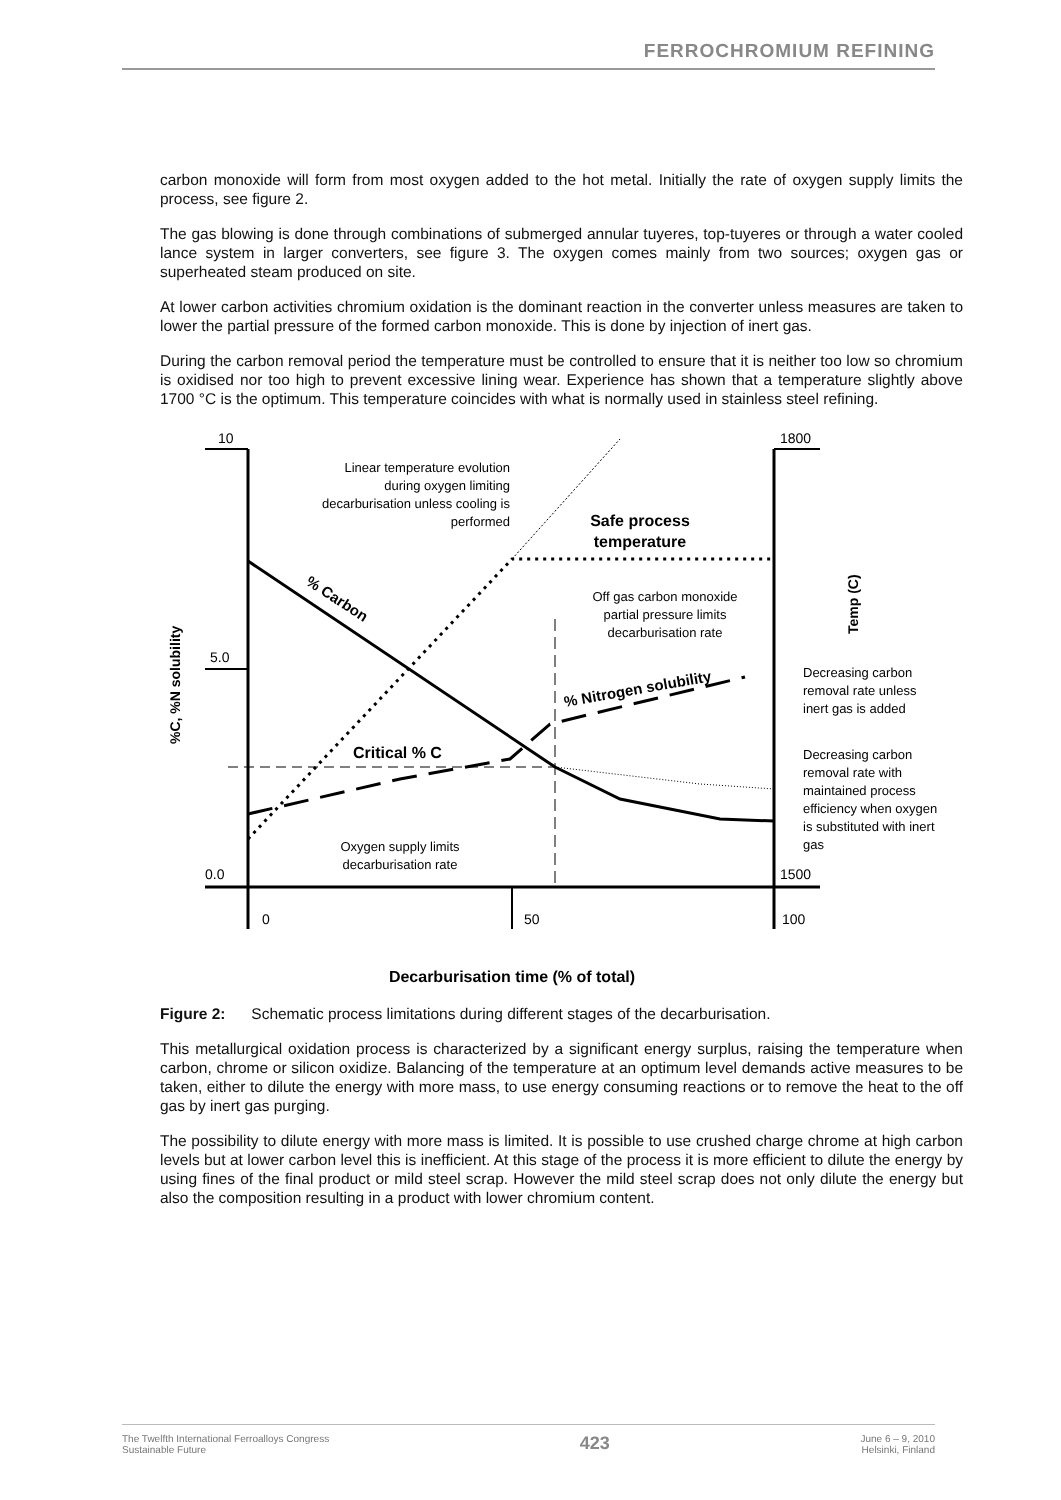FERROCHROMIUM REFINING
carbon monoxide will form from most oxygen added to the hot metal. Initially the rate of oxygen supply limits the process, see figure 2.
The gas blowing is done through combinations of submerged annular tuyeres, top-tuyeres or through a water cooled lance system in larger converters, see figure 3. The oxygen comes mainly from two sources; oxygen gas or superheated steam produced on site.
At lower carbon activities chromium oxidation is the dominant reaction in the converter unless measures are taken to lower the partial pressure of the formed carbon monoxide. This is done by injection of inert gas.
During the carbon removal period the temperature must be controlled to ensure that it is neither too low so chromium is oxidised nor too high to prevent excessive lining wear. Experience has shown that a temperature slightly above 1700 °C is the optimum. This temperature coincides with what is normally used in stainless steel refining.
10
5.0
0.0
1800
1500
0
50
100
Linear temperature evolution
during oxygen limiting
decarburisation unless cooling is
performed
Safe process
temperature
Off gas carbon monoxide
partial pressure limits
decarburisation rate
% Carbon
% Nitrogen solubility
Critical % C
Oxygen supply limits
decarburisation rate
Decreasing carbon
removal rate unless
inert gas is added
Decreasing carbon
removal rate with
maintained process
efficiency when oxygen
is substituted with inert
gas
%C, %N solubility
Temp (C)
Decarburisation time (% of total)
Figure 2: Schematic process limitations during different stages of the decarburisation.
This metallurgical oxidation process is characterized by a significant energy surplus, raising the temperature when carbon, chrome or silicon oxidize. Balancing of the temperature at an optimum level demands active measures to be taken, either to dilute the energy with more mass, to use energy consuming reactions or to remove the heat to the off gas by inert gas purging.
The possibility to dilute energy with more mass is limited. It is possible to use crushed charge chrome at high carbon levels but at lower carbon level this is inefficient. At this stage of the process it is more efficient to dilute the energy by using fines of the final product or mild steel scrap. However the mild steel scrap does not only dilute the energy but also the composition resulting in a product with lower chromium content.
The Twelfth International Ferroalloys Congress
Sustainable Future
423
June 6 – 9, 2010
Helsinki, Finland